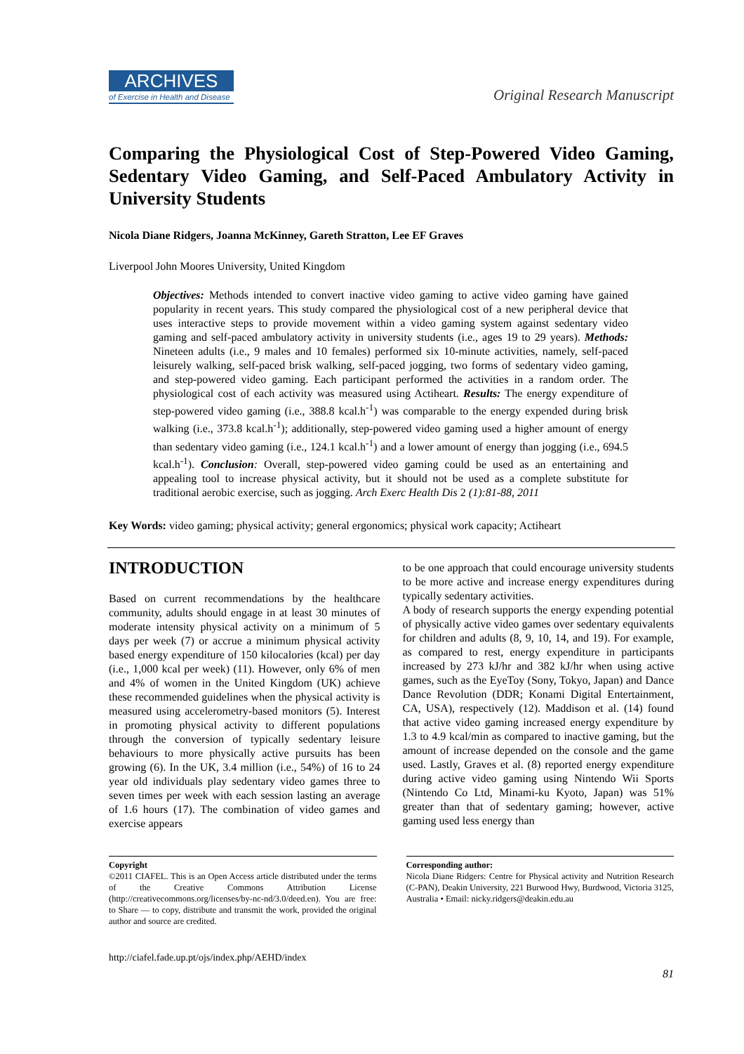ARCHIVES
of Exercise in Health and Disease
Original Research Manuscript
Comparing the Physiological Cost of Step-Powered Video Gaming, Sedentary Video Gaming, and Self-Paced Ambulatory Activity in University Students
Nicola Diane Ridgers, Joanna McKinney, Gareth Stratton, Lee EF Graves
Liverpool John Moores University, United Kingdom
Objectives: Methods intended to convert inactive video gaming to active video gaming have gained popularity in recent years. This study compared the physiological cost of a new peripheral device that uses interactive steps to provide movement within a video gaming system against sedentary video gaming and self-paced ambulatory activity in university students (i.e., ages 19 to 29 years). Methods: Nineteen adults (i.e., 9 males and 10 females) performed six 10-minute activities, namely, self-paced leisurely walking, self-paced brisk walking, self-paced jogging, two forms of sedentary video gaming, and step-powered video gaming. Each participant performed the activities in a random order. The physiological cost of each activity was measured using Actiheart. Results: The energy expenditure of step-powered video gaming (i.e., 388.8 kcal.h<sup>-1</sup>) was comparable to the energy expended during brisk walking (i.e., 373.8 kcal.h<sup>-1</sup>); additionally, step-powered video gaming used a higher amount of energy than sedentary video gaming (i.e., 124.1 kcal.h<sup>-1</sup>) and a lower amount of energy than jogging (i.e., 694.5 kcal.h<sup>-1</sup>). Conclusion: Overall, step-powered video gaming could be used as an entertaining and appealing tool to increase physical activity, but it should not be used as a complete substitute for traditional aerobic exercise, such as jogging. Arch Exerc Health Dis 2 (1):81-88, 2011
Key Words: video gaming; physical activity; general ergonomics; physical work capacity; Actiheart
INTRODUCTION
Based on current recommendations by the healthcare community, adults should engage in at least 30 minutes of moderate intensity physical activity on a minimum of 5 days per week (7) or accrue a minimum physical activity based energy expenditure of 150 kilocalories (kcal) per day (i.e., 1,000 kcal per week) (11). However, only 6% of men and 4% of women in the United Kingdom (UK) achieve these recommended guidelines when the physical activity is measured using accelerometry-based monitors (5). Interest in promoting physical activity to different populations through the conversion of typically sedentary leisure behaviours to more physically active pursuits has been growing (6). In the UK, 3.4 million (i.e., 54%) of 16 to 24 year old individuals play sedentary video games three to seven times per week with each session lasting an average of 1.6 hours (17). The combination of video games and exercise appears
to be one approach that could encourage university students to be more active and increase energy expenditures during typically sedentary activities.
A body of research supports the energy expending potential of physically active video games over sedentary equivalents for children and adults (8, 9, 10, 14, and 19). For example, as compared to rest, energy expenditure in participants increased by 273 kJ/hr and 382 kJ/hr when using active games, such as the EyeToy (Sony, Tokyo, Japan) and Dance Dance Revolution (DDR; Konami Digital Entertainment, CA, USA), respectively (12). Maddison et al. (14) found that active video gaming increased energy expenditure by 1.3 to 4.9 kcal/min as compared to inactive gaming, but the amount of increase depended on the console and the game used. Lastly, Graves et al. (8) reported energy expenditure during active video gaming using Nintendo Wii Sports (Nintendo Co Ltd, Minami-ku Kyoto, Japan) was 51% greater than that of sedentary gaming; however, active gaming used less energy than
Copyright
©2011 CIAFEL. This is an Open Access article distributed under the terms of the Creative Commons Attribution License (http://creativecommons.org/licenses/by-nc-nd/3.0/deed.en). You are free: to Share — to copy, distribute and transmit the work, provided the original author and source are credited.
Corresponding author:
Nicola Diane Ridgers: Centre for Physical activity and Nutrition Research (C-PAN), Deakin University, 221 Burwood Hwy, Burdwood, Victoria 3125, Australia • Email: nicky.ridgers@deakin.edu.au
http://ciafel.fade.up.pt/ojs/index.php/AEHD/index
81